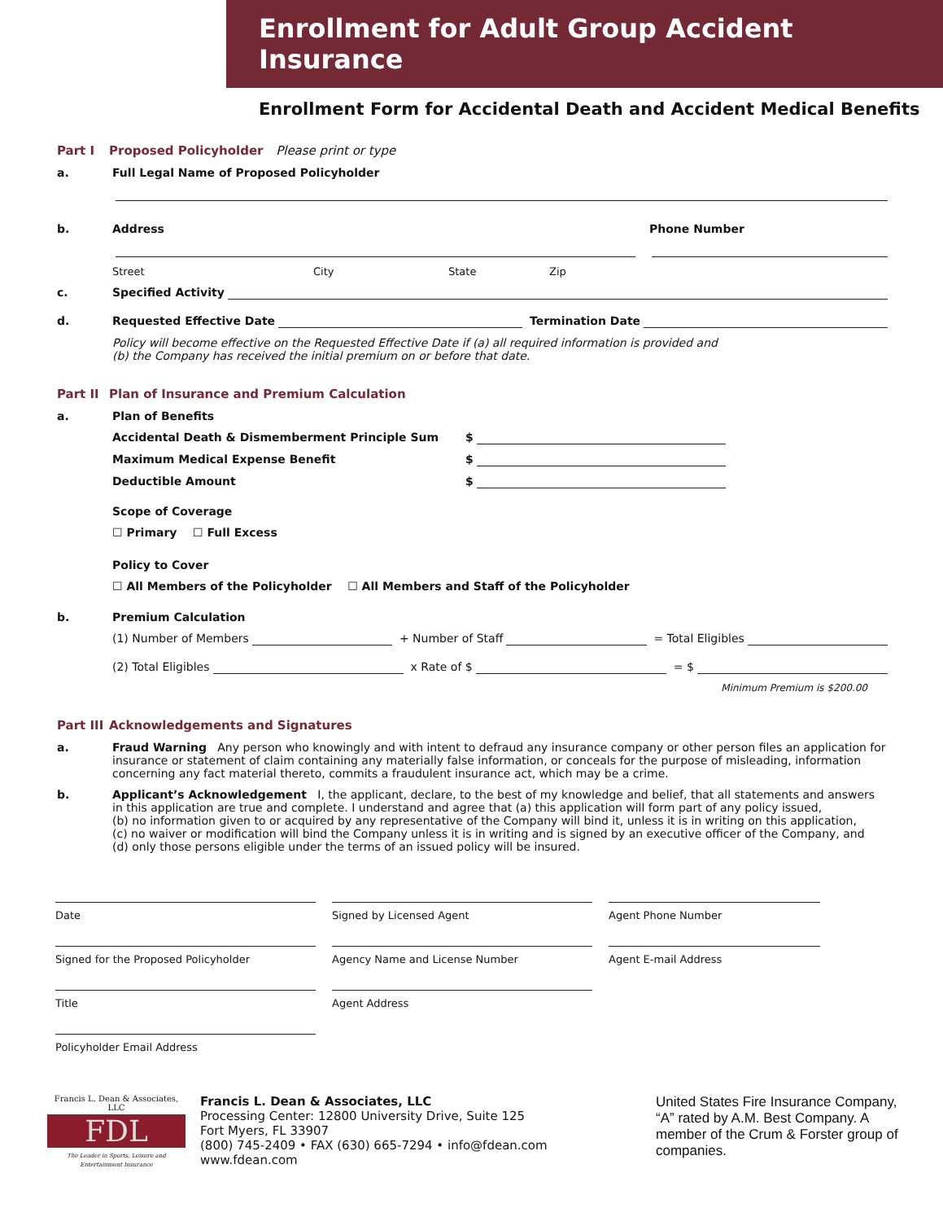Enrollment for Adult Group Accident Insurance
Enrollment Form for Accidental Death and Accident Medical Benefits
Part I Proposed Policyholder Please print or type
a. Full Legal Name of Proposed Policyholder
b. Address Phone Number
Street City State Zip
c. Specified Activity
d. Requested Effective Date Termination Date
Policy will become effective on the Requested Effective Date if (a) all required information is provided and
(b) the Company has received the initial premium on or before that date.
Part II Plan of Insurance and Premium Calculation
a. Plan of Benefits
Accidental Death & Dismemberment Principle Sum $
Maximum Medical Expense Benefit $
Deductible Amount $
Scope of Coverage
☐ Primary ☐ Full Excess
Policy to Cover
☐ All Members of the Policyholder ☐ All Members and Staff of the Policyholder
b. Premium Calculation
(1) Number of Members + Number of Staff = Total Eligibles
(2) Total Eligibles x Rate of $ = $
Minimum Premium is $200.00
Part III Acknowledgements and Signatures
a. Fraud Warning Any person who knowingly and with intent to defraud any insurance company or other person files an application for insurance or statement of claim containing any materially false information, or conceals for the purpose of misleading, information concerning any fact material thereto, commits a fraudulent insurance act, which may be a crime.
b. Applicant’s Acknowledgement I, the applicant, declare, to the best of my knowledge and belief, that all statements and answers in this application are true and complete. I understand and agree that (a) this application will form part of any policy issued,
(b) no information given to or acquired by any representative of the Company will bind it, unless it is in writing on this application,
(c) no waiver or modification will bind the Company unless it is in writing and is signed by an executive officer of the Company, and
(d) only those persons eligible under the terms of an issued policy will be insured.
Date
Signed by Licensed Agent
Agent Phone Number
Signed for the Proposed Policyholder
Agency Name and License Number
Agent E-mail Address
Title
Agent Address
Policyholder Email Address
Francis L. Dean & Associates, LLC
FDL
The Leader in Sports, Leisure and Entertainment Insurance
Francis L. Dean & Associates, LLC
Processing Center: 12800 University Drive, Suite 125
Fort Myers, FL 33907
(800) 745-2409 • FAX (630) 665-7294 • info@fdean.com
www.fdean.com
United States Fire Insurance Company, “A” rated by A.M. Best Company. A member of the Crum & Forster group of companies.